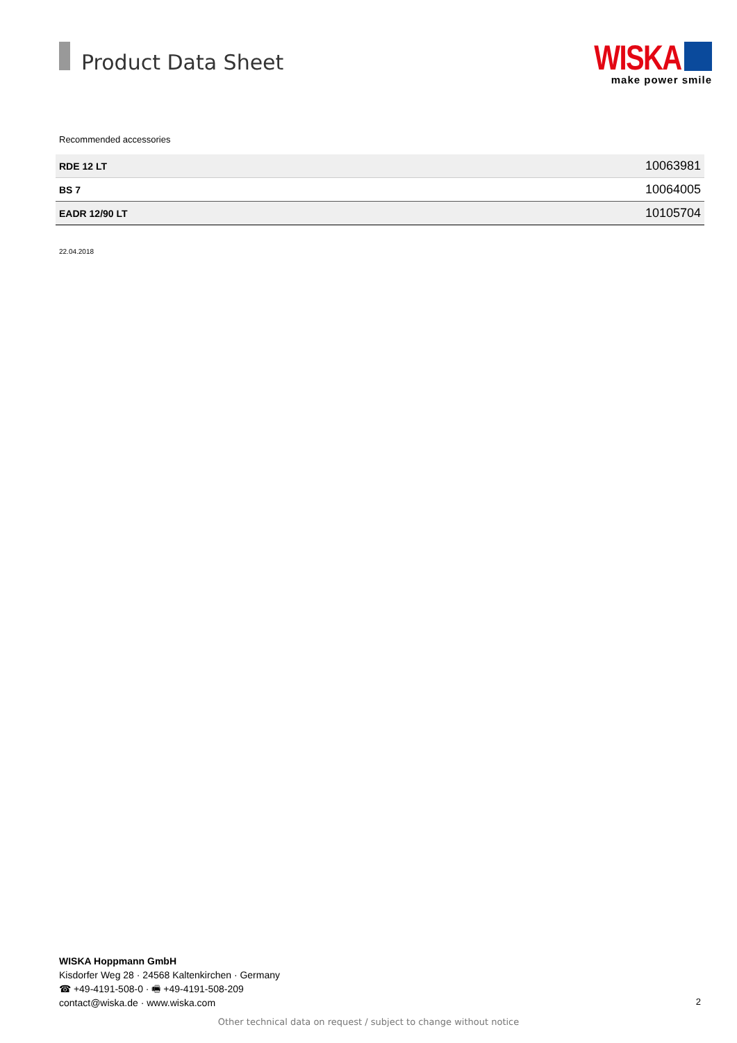Product Data Sheet
WISKA
make power smile
Recommended accessories
| RDE 12 LT | 10063981 |
| BS 7 | 10064005 |
| EADR 12/90 LT | 10105704 |
22.04.2018
WISKA Hoppmann GmbH
Kisdorfer Weg 28 · 24568 Kaltenkirchen · Germany
☎ +49-4191-508-0 · 🖷 +49-4191-508-209
contact@wiska.de · www.wiska.com
2
Other technical data on request / subject to change without notice